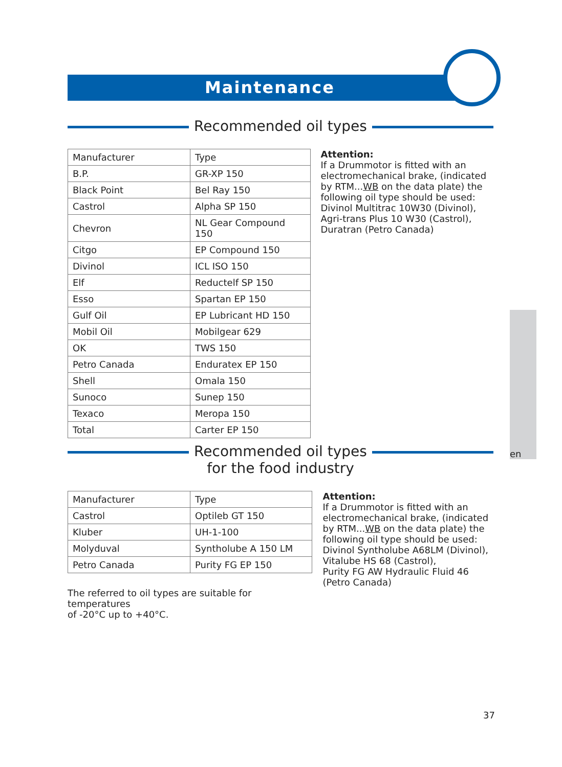Maintenance
Recommended oil types
| Manufacturer | Type |
| B.P. | GR-XP 150 |
| Black Point | Bel Ray 150 |
| Castrol | Alpha SP 150 |
| Chevron | NL Gear Compound 150 |
| Citgo | EP Compound 150 |
| Divinol | ICL ISO 150 |
| Elf | Reductelf SP 150 |
| Esso | Spartan EP 150 |
| Gulf Oil | EP Lubricant HD 150 |
| Mobil Oil | Mobilgear 629 |
| OK | TWS 150 |
| Petro Canada | Enduratex EP 150 |
| Shell | Omala 150 |
| Sunoco | Sunep 150 |
| Texaco | Meropa 150 |
| Total | Carter EP 150 |
Attention:
If a Drummotor is fitted with an electromechanical brake, (indicated by RTM...WB on the data plate) the following oil type should be used:
Divinol Multitrac 10W30 (Divinol),
Agri-trans Plus 10 W30 (Castrol),
Duratran (Petro Canada)
en
Recommended oil types
for the food industry
| Manufacturer | Type |
| Castrol | Optileb GT 150 |
| Kluber | UH-1-100 |
| Molyduval | Syntholube A 150 LM |
| Petro Canada | Purity FG EP 150 |
The referred to oil types are suitable for temperatures
of -20°C up to +40°C.
Attention:
If a Drummotor is fitted with an electromechanical brake, (indicated by RTM...WB on the data plate) the following oil type should be used:
Divinol Syntholube A68LM (Divinol),
Vitalube HS 68 (Castrol),
Purity FG AW Hydraulic Fluid 46 (Petro Canada)
37